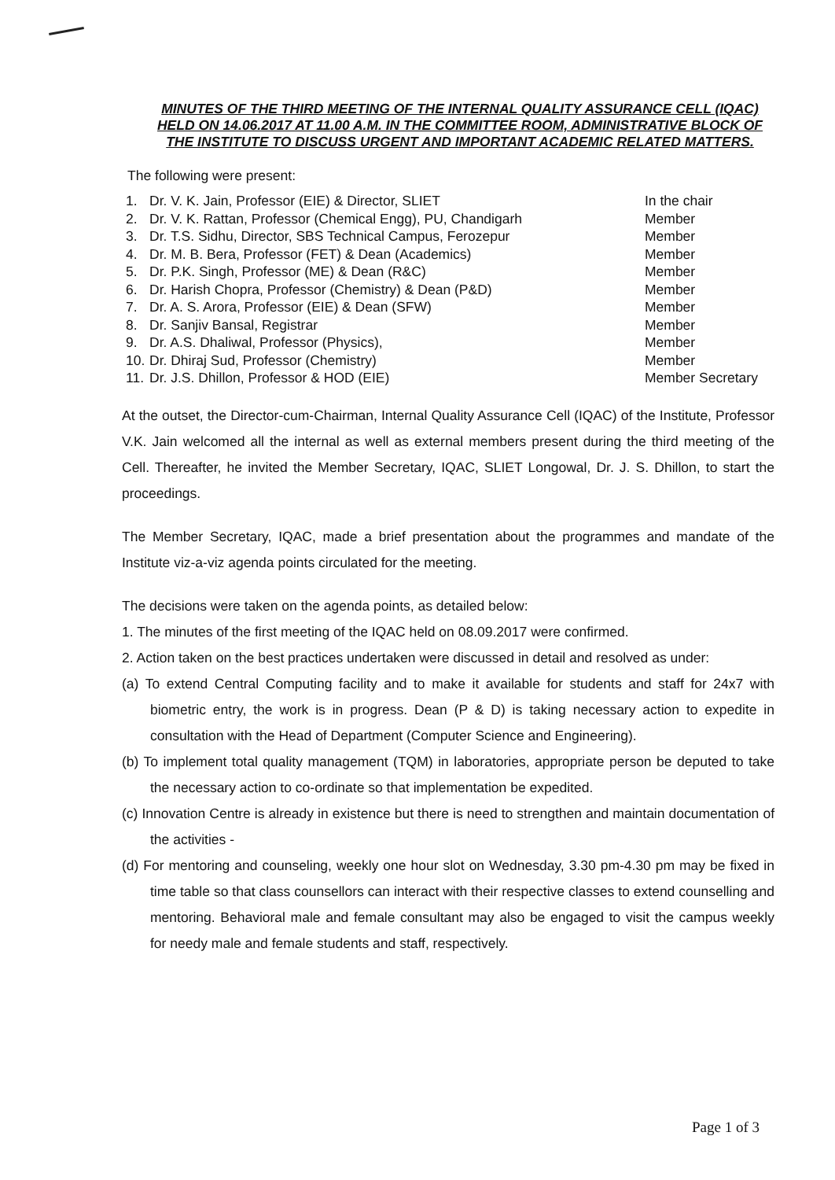MINUTES OF THE THIRD MEETING OF THE INTERNAL QUALITY ASSURANCE CELL (IQAC) HELD ON 14.06.2017 AT 11.00 A.M. IN THE COMMITTEE ROOM, ADMINISTRATIVE BLOCK OF THE INSTITUTE TO DISCUSS URGENT AND IMPORTANT ACADEMIC RELATED MATTERS.
The following were present:
| 1. | Dr. V. K. Jain, Professor (EIE) & Director, SLIET | In the chair |
| 2. | Dr. V. K. Rattan, Professor (Chemical Engg), PU, Chandigarh | Member |
| 3. | Dr. T.S. Sidhu, Director, SBS Technical Campus, Ferozepur | Member |
| 4. | Dr. M. B. Bera, Professor (FET) & Dean (Academics) | Member |
| 5. | Dr. P.K. Singh, Professor (ME) & Dean (R&C) | Member |
| 6. | Dr. Harish Chopra, Professor (Chemistry) & Dean (P&D) | Member |
| 7. | Dr. A. S. Arora, Professor (EIE) & Dean (SFW) | Member |
| 8. | Dr. Sanjiv Bansal, Registrar | Member |
| 9. | Dr. A.S. Dhaliwal, Professor (Physics), | Member |
| 10. | Dr. Dhiraj Sud, Professor (Chemistry) | Member |
| 11. | Dr. J.S. Dhillon, Professor & HOD (EIE) | Member Secretary |
At the outset, the Director-cum-Chairman, Internal Quality Assurance Cell (IQAC) of the Institute, Professor V.K. Jain welcomed all the internal as well as external members present during the third meeting of the Cell. Thereafter, he invited the Member Secretary, IQAC, SLIET Longowal, Dr. J. S. Dhillon, to start the proceedings.
The Member Secretary, IQAC, made a brief presentation about the programmes and mandate of the Institute viz-a-viz agenda points circulated for the meeting.
The decisions were taken on the agenda points, as detailed below:
1. The minutes of the first meeting of the IQAC held on 08.09.2017 were confirmed.
2. Action taken on the best practices undertaken were discussed in detail and resolved as under:
(a) To extend Central Computing facility and to make it available for students and staff for 24x7 with biometric entry, the work is in progress. Dean (P & D) is taking necessary action to expedite in consultation with the Head of Department (Computer Science and Engineering).
(b) To implement total quality management (TQM) in laboratories, appropriate person be deputed to take the necessary action to co-ordinate so that implementation be expedited.
(c) Innovation Centre is already in existence but there is need to strengthen and maintain documentation of the activities -
(d) For mentoring and counseling, weekly one hour slot on Wednesday, 3.30 pm-4.30 pm may be fixed in time table so that class counsellors can interact with their respective classes to extend counselling and mentoring. Behavioral male and female consultant may also be engaged to visit the campus weekly for needy male and female students and staff, respectively.
Page 1 of 3